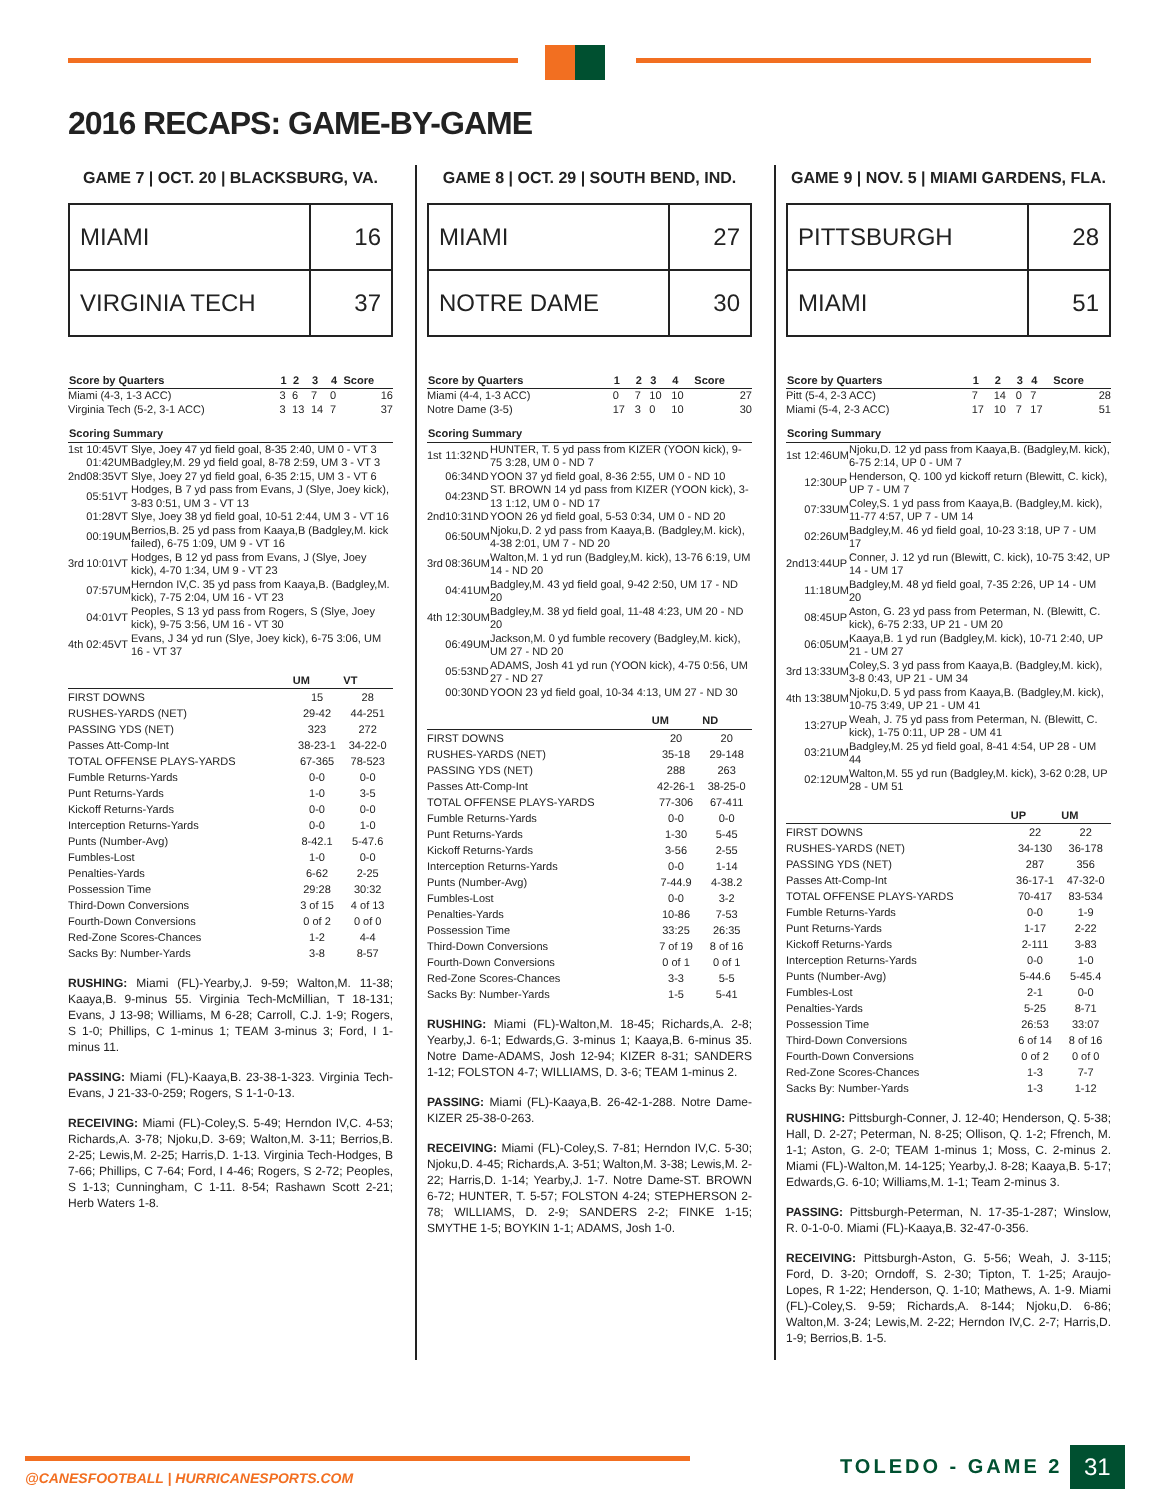2016 RECAPS: GAME-BY-GAME
GAME 7 | OCT. 20 | BLACKSBURG, VA.
| MIAMI | 16 |
| VIRGINIA TECH | 37 |
| Score by Quarters | 1 | 2 | 3 | 4 | Score |
| --- | --- | --- | --- | --- | --- |
| Miami (4-3, 1-3 ACC) | 3 | 6 | 7 | 0 | 16 |
| Virginia Tech (5-2, 3-1 ACC) | 3 | 13 | 14 | 7 | 37 |
| Scoring Summary | | | |
| --- | --- | --- | --- |
| 1st | 10:45 | VT | Slye, Joey 47 yd field goal, 8-35 2:40, UM 0 - VT 3 |
| | 01:42 | UM | Badgley,M. 29 yd field goal, 8-78 2:59, UM 3 - VT 3 |
| 2nd | 08:35 | VT | Slye, Joey 27 yd field goal, 6-35 2:15, UM 3 - VT 6 |
| | 05:51 | VT | Hodges, B 7 yd pass from Evans, J (Slye, Joey kick), 3-83 0:51, UM 3 - VT 13 |
| | 01:28 | VT | Slye, Joey 38 yd field goal, 10-51 2:44, UM 3 - VT 16 |
| | 00:19 | UM | Berrios,B. 25 yd pass from Kaaya,B (Badgley,M. kick failed), 6-75 1:09, UM 9 - VT 16 |
| 3rd | 10:01 | VT | Hodges, B 12 yd pass from Evans, J (Slye, Joey kick), 4-70 1:34, UM 9 - VT 23 |
| | 07:57 | UM | Herndon IV,C. 35 yd pass from Kaaya,B. (Badgley,M. kick), 7-75 2:04, UM 16 - VT 23 |
| | 04:01 | VT | Peoples, S 13 yd pass from Rogers, S (Slye, Joey kick), 9-75 3:56, UM 16 - VT 30 |
| 4th | 02:45 | VT | Evans, J 34 yd run (Slye, Joey kick), 6-75 3:06, UM 16 - VT 37 |
| | UM | VT |
| --- | --- | --- |
| FIRST DOWNS | 15 | 28 |
| RUSHES-YARDS (NET) | 29-42 | 44-251 |
| PASSING YDS (NET) | 323 | 272 |
| Passes Att-Comp-Int | 38-23-1 | 34-22-0 |
| TOTAL OFFENSE PLAYS-YARDS | 67-365 | 78-523 |
| Fumble Returns-Yards | 0-0 | 0-0 |
| Punt Returns-Yards | 1-0 | 3-5 |
| Kickoff Returns-Yards | 0-0 | 0-0 |
| Interception Returns-Yards | 0-0 | 1-0 |
| Punts (Number-Avg) | 8-42.1 | 5-47.6 |
| Fumbles-Lost | 1-0 | 0-0 |
| Penalties-Yards | 6-62 | 2-25 |
| Possession Time | 29:28 | 30:32 |
| Third-Down Conversions | 3 of 15 | 4 of 13 |
| Fourth-Down Conversions | 0 of 2 | 0 of 0 |
| Red-Zone Scores-Chances | 1-2 | 4-4 |
| Sacks By: Number-Yards | 3-8 | 8-57 |
RUSHING: Miami (FL)-Yearby,J. 9-59; Walton,M. 11-38; Kaaya,B. 9-minus 55. Virginia Tech-McMillian, T 18-131; Evans, J 13-98; Williams, M 6-28; Carroll, C.J. 1-9; Rogers, S 1-0; Phillips, C 1-minus 1; TEAM 3-minus 3; Ford, I 1-minus 11.
PASSING: Miami (FL)-Kaaya,B. 23-38-1-323. Virginia Tech-Evans, J 21-33-0-259; Rogers, S 1-1-0-13.
RECEIVING: Miami (FL)-Coley,S. 5-49; Herndon IV,C. 4-53; Richards,A. 3-78; Njoku,D. 3-69; Walton,M. 3-11; Berrios,B. 2-25; Lewis,M. 2-25; Harris,D. 1-13. Virginia Tech-Hodges, B 7-66; Phillips, C 7-64; Ford, I 4-46; Rogers, S 2-72; Peoples, S 1-13; Cunningham, C 1-11. 8-54; Rashawn Scott 2-21; Herb Waters 1-8.
GAME 8 | OCT. 29 | SOUTH BEND, IND.
| MIAMI | 27 |
| NOTRE DAME | 30 |
| Score by Quarters | 1 | 2 | 3 | 4 | Score |
| --- | --- | --- | --- | --- | --- |
| Miami (4-4, 1-3 ACC) | 0 | 7 | 10 | 10 | 27 |
| Notre Dame (3-5) | 17 | 3 | 0 | 10 | 30 |
| Scoring Summary | | | |
| --- | --- | --- | --- |
| 1st | 11:32 | ND | HUNTER, T. 5 yd pass from KIZER (YOON kick), 9-75 3:28, UM 0 - ND 7 |
| | 06:34 | ND | YOON 37 yd field goal, 8-36 2:55, UM 0 - ND 10 |
| | 04:23 | ND | ST. BROWN 14 yd pass from KIZER (YOON kick), 3-13 1:12, UM 0 - ND 17 |
| 2nd | 10:31 | ND | YOON 26 yd field goal, 5-53 0:34, UM 0 - ND 20 |
| | 06:50 | UM | Njoku,D. 2 yd pass from Kaaya,B. (Badgley,M. kick), 4-38 2:01, UM 7 - ND 20 |
| 3rd | 08:36 | UM | Walton,M. 1 yd run (Badgley,M. kick), 13-76 6:19, UM 14 - ND 20 |
| | 04:41 | UM | Badgley,M. 43 yd field goal, 9-42 2:50, UM 17 - ND 20 |
| 4th | 12:30 | UM | Badgley,M. 38 yd field goal, 11-48 4:23, UM 20 - ND 20 |
| | 06:49 | UM | Jackson,M. 0 yd fumble recovery (Badgley,M. kick), UM 27 - ND 20 |
| | 05:53 | ND | ADAMS, Josh 41 yd run (YOON kick), 4-75 0:56, UM 27 - ND 27 |
| | 00:30 | ND | YOON 23 yd field goal, 10-34 4:13, UM 27 - ND 30 |
| | UM | ND |
| --- | --- | --- |
| FIRST DOWNS | 20 | 20 |
| RUSHES-YARDS (NET) | 35-18 | 29-148 |
| PASSING YDS (NET) | 288 | 263 |
| Passes Att-Comp-Int | 42-26-1 | 38-25-0 |
| TOTAL OFFENSE PLAYS-YARDS | 77-306 | 67-411 |
| Fumble Returns-Yards | 0-0 | 0-0 |
| Punt Returns-Yards | 1-30 | 5-45 |
| Kickoff Returns-Yards | 3-56 | 2-55 |
| Interception Returns-Yards | 0-0 | 1-14 |
| Punts (Number-Avg) | 7-44.9 | 4-38.2 |
| Fumbles-Lost | 0-0 | 3-2 |
| Penalties-Yards | 10-86 | 7-53 |
| Possession Time | 33:25 | 26:35 |
| Third-Down Conversions | 7 of 19 | 8 of 16 |
| Fourth-Down Conversions | 0 of 1 | 0 of 1 |
| Red-Zone Scores-Chances | 3-3 | 5-5 |
| Sacks By: Number-Yards | 1-5 | 5-41 |
RUSHING: Miami (FL)-Walton,M. 18-45; Richards,A. 2-8; Yearby,J. 6-1; Edwards,G. 3-minus 1; Kaaya,B. 6-minus 35. Notre Dame-ADAMS, Josh 12-94; KIZER 8-31; SANDERS 1-12; FOLSTON 4-7; WILLIAMS, D. 3-6; TEAM 1-minus 2.
PASSING: Miami (FL)-Kaaya,B. 26-42-1-288. Notre Dame-KIZER 25-38-0-263.
RECEIVING: Miami (FL)-Coley,S. 7-81; Herndon IV,C. 5-30; Njoku,D. 4-45; Richards,A. 3-51; Walton,M. 3-38; Lewis,M. 2-22; Harris,D. 1-14; Yearby,J. 1-7. Notre Dame-ST. BROWN 6-72; HUNTER, T. 5-57; FOLSTON 4-24; STEPHERSON 2-78; WILLIAMS, D. 2-9; SANDERS 2-2; FINKE 1-15; SMYTHE 1-5; BOYKIN 1-1; ADAMS, Josh 1-0.
GAME 9 | NOV. 5 | MIAMI GARDENS, FLA.
| PITTSBURGH | 28 |
| MIAMI | 51 |
| Score by Quarters | 1 | 2 | 3 | 4 | Score |
| --- | --- | --- | --- | --- | --- |
| Pitt (5-4, 2-3 ACC) | 7 | 14 | 0 | 7 | 28 |
| Miami (5-4, 2-3 ACC) | 17 | 10 | 7 | 17 | 51 |
| Scoring Summary | | | |
| --- | --- | --- | --- |
| 1st | 12:46 | UM | Njoku,D. 12 yd pass from Kaaya,B. (Badgley,M. kick), 6-75 2:14, UP 0 - UM 7 |
| | 12:30 | UP | Henderson, Q. 100 yd kickoff return (Blewitt, C. kick), UP 7 - UM 7 |
| | 07:33 | UM | Coley,S. 1 yd pass from Kaaya,B. (Badgley,M. kick), 11-77 4:57, UP 7 - UM 14 |
| | 02:26 | UM | Badgley,M. 46 yd field goal, 10-23 3:18, UP 7 - UM 17 |
| 2nd | 13:44 | UP | Conner, J. 12 yd run (Blewitt, C. kick), 10-75 3:42, UP 14 - UM 17 |
| | 11:18 | UM | Badgley,M. 48 yd field goal, 7-35 2:26, UP 14 - UM 20 |
| | 08:45 | UP | Aston, G. 23 yd pass from Peterman, N. (Blewitt, C. kick), 6-75 2:33, UP 21 - UM 20 |
| | 06:05 | UM | Kaaya,B. 1 yd run (Badgley,M. kick), 10-71 2:40, UP 21 - UM 27 |
| 3rd | 13:33 | UM | Coley,S. 3 yd pass from Kaaya,B. (Badgley,M. kick), 3-8 0:43, UP 21 - UM 34 |
| 4th | 13:38 | UM | Njoku,D. 5 yd pass from Kaaya,B. (Badgley,M. kick), 10-75 3:49, UP 21 - UM 41 |
| | 13:27 | UP | Weah, J. 75 yd pass from Peterman, N. (Blewitt, C. kick), 1-75 0:11, UP 28 - UM 41 |
| | 03:21 | UM | Badgley,M. 25 yd field goal, 8-41 4:54, UP 28 - UM 44 |
| | 02:12 | UM | Walton,M. 55 yd run (Badgley,M. kick), 3-62 0:28, UP 28 - UM 51 |
| | UP | UM |
| --- | --- | --- |
| FIRST DOWNS | 22 | 22 |
| RUSHES-YARDS (NET) | 34-130 | 36-178 |
| PASSING YDS (NET) | 287 | 356 |
| Passes Att-Comp-Int | 36-17-1 | 47-32-0 |
| TOTAL OFFENSE PLAYS-YARDS | 70-417 | 83-534 |
| Fumble Returns-Yards | 0-0 | 1-9 |
| Punt Returns-Yards | 1-17 | 2-22 |
| Kickoff Returns-Yards | 2-111 | 3-83 |
| Interception Returns-Yards | 0-0 | 1-0 |
| Punts (Number-Avg) | 5-44.6 | 5-45.4 |
| Fumbles-Lost | 2-1 | 0-0 |
| Penalties-Yards | 5-25 | 8-71 |
| Possession Time | 26:53 | 33:07 |
| Third-Down Conversions | 6 of 14 | 8 of 16 |
| Fourth-Down Conversions | 0 of 2 | 0 of 0 |
| Red-Zone Scores-Chances | 1-3 | 7-7 |
| Sacks By: Number-Yards | 1-3 | 1-12 |
RUSHING: Pittsburgh-Conner, J. 12-40; Henderson, Q. 5-38; Hall, D. 2-27; Peterman, N. 8-25; Ollison, Q. 1-2; Ffrench, M. 1-1; Aston, G. 2-0; TEAM 1-minus 1; Moss, C. 2-minus 2. Miami (FL)-Walton,M. 14-125; Yearby,J. 8-28; Kaaya,B. 5-17; Edwards,G. 6-10; Williams,M. 1-1; Team 2-minus 3.
PASSING: Pittsburgh-Peterman, N. 17-35-1-287; Winslow, R. 0-1-0-0. Miami (FL)-Kaaya,B. 32-47-0-356.
RECEIVING: Pittsburgh-Aston, G. 5-56; Weah, J. 3-115; Ford, D. 3-20; Orndoff, S. 2-30; Tipton, T. 1-25; Araujo-Lopes, R 1-22; Henderson, Q. 1-10; Mathews, A. 1-9. Miami (FL)-Coley,S. 9-59; Richards,A. 8-144; Njoku,D. 6-86; Walton,M. 3-24; Lewis,M. 2-22; Herndon IV,C. 2-7; Harris,D. 1-9; Berrios,B. 1-5.
@CANESFOOTBALL | HURRICANESPORTS.COM
TOLEDO - GAME 2 31